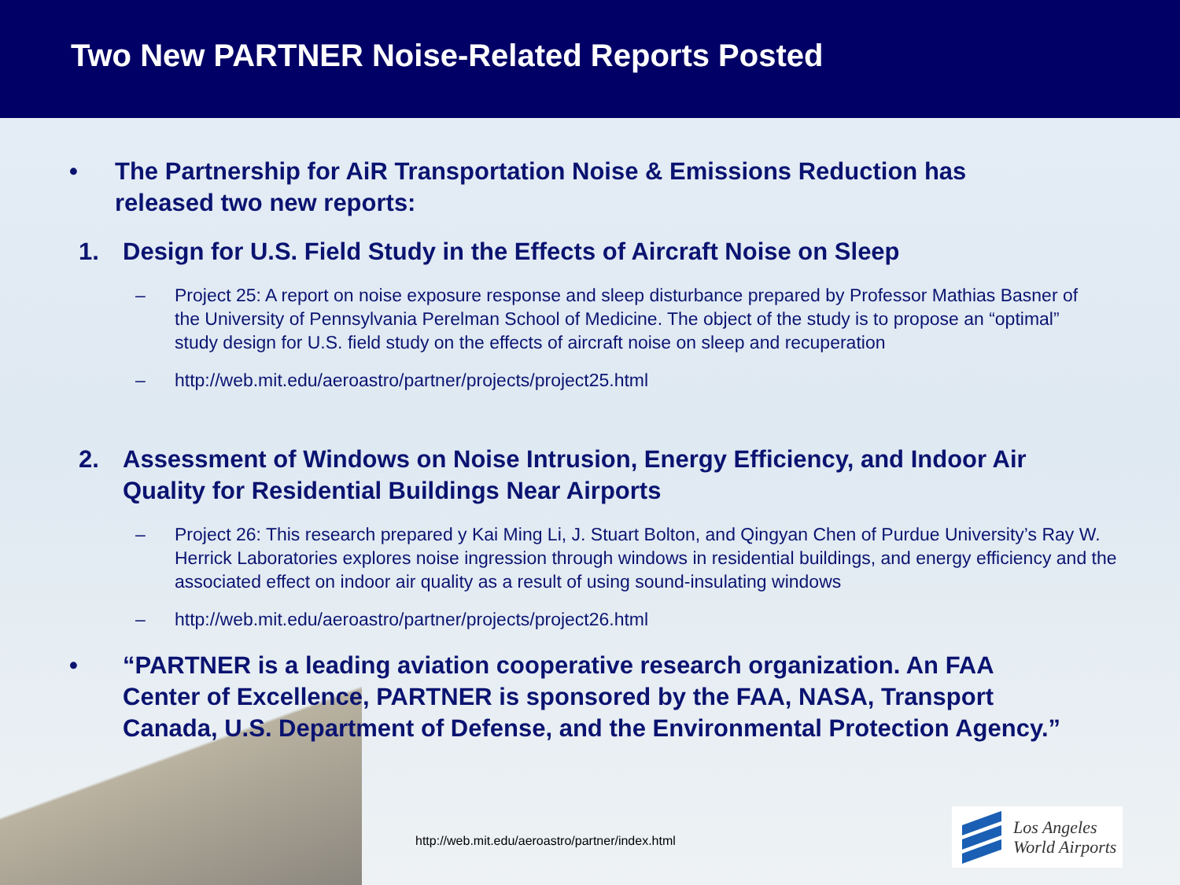Two New PARTNER Noise-Related Reports Posted
• The Partnership for AiR Transportation Noise & Emissions Reduction has released two new reports:
1. Design for U.S. Field Study in the Effects of Aircraft Noise on Sleep
– Project 25: A report on noise exposure response and sleep disturbance prepared by Professor Mathias Basner of the University of Pennsylvania Perelman School of Medicine. The object of the study is to propose an “optimal” study design for U.S. field study on the effects of aircraft noise on sleep and recuperation
– http://web.mit.edu/aeroastro/partner/projects/project25.html
2. Assessment of Windows on Noise Intrusion, Energy Efficiency, and Indoor Air Quality for Residential Buildings Near Airports
– Project 26: This research prepared y Kai Ming Li, J. Stuart Bolton, and Qingyan Chen of Purdue University’s Ray W. Herrick Laboratories explores noise ingression through windows in residential buildings, and energy efficiency and the associated effect on indoor air quality as a result of using sound-insulating windows
– http://web.mit.edu/aeroastro/partner/projects/project26.html
• “PARTNER is a leading aviation cooperative research organization. An FAA Center of Excellence, PARTNER is sponsored by the FAA, NASA, Transport Canada, U.S. Department of Defense, and the Environmental Protection Agency.”
http://web.mit.edu/aeroastro/partner/index.html
Los Angeles
World Airports